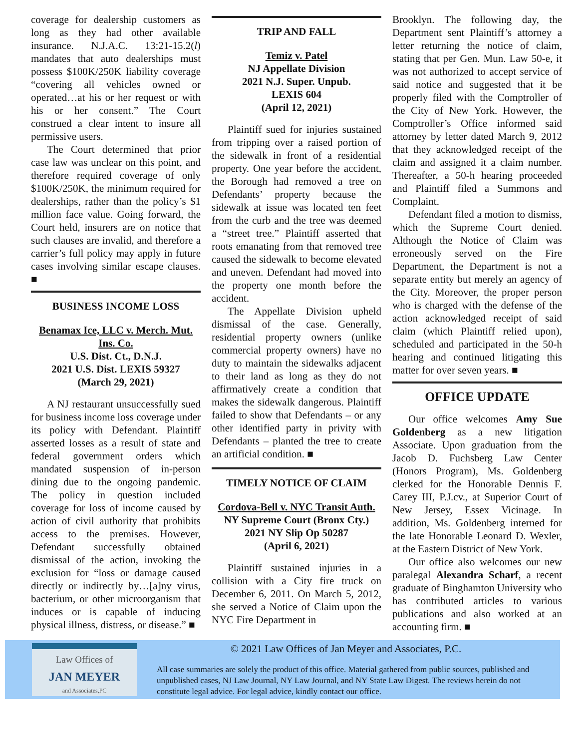coverage for dealership customers as long as they had other available insurance. N.J.A.C. 13:21-15.2(l) mandates that auto dealerships must possess $100K/250K liability coverage “covering all vehicles owned or operated…at his or her request or with his or her consent.” The Court construed a clear intent to insure all permissive users.
The Court determined that prior case law was unclear on this point, and therefore required coverage of only $100K/250K, the minimum required for dealerships, rather than the policy’s $1 million face value. Going forward, the Court held, insurers are on notice that such clauses are invalid, and therefore a carrier’s full policy may apply in future cases involving similar escape clauses. ■
BUSINESS INCOME LOSS
Benamax Ice, LLC v. Merch. Mut. Ins. Co.
U.S. Dist. Ct., D.N.J.
2021 U.S. Dist. LEXIS 59327
(March 29, 2021)
A NJ restaurant unsuccessfully sued for business income loss coverage under its policy with Defendant. Plaintiff asserted losses as a result of state and federal government orders which mandated suspension of in-person dining due to the ongoing pandemic. The policy in question included coverage for loss of income caused by action of civil authority that prohibits access to the premises. However, Defendant successfully obtained dismissal of the action, invoking the exclusion for “loss or damage caused directly or indirectly by…[a]ny virus, bacterium, or other microorganism that induces or is capable of inducing physical illness, distress, or disease.” ■
TRIP AND FALL
Temiz v. Patel
NJ Appellate Division
2021 N.J. Super. Unpub.
LEXIS 604
(April 12, 2021)
Plaintiff sued for injuries sustained from tripping over a raised portion of the sidewalk in front of a residential property. One year before the accident, the Borough had removed a tree on Defendants’ property because the sidewalk at issue was located ten feet from the curb and the tree was deemed a “street tree.” Plaintiff asserted that roots emanating from that removed tree caused the sidewalk to become elevated and uneven. Defendant had moved into the property one month before the accident.
The Appellate Division upheld dismissal of the case. Generally, residential property owners (unlike commercial property owners) have no duty to maintain the sidewalks adjacent to their land as long as they do not affirmatively create a condition that makes the sidewalk dangerous. Plaintiff failed to show that Defendants – or any other identified party in privity with Defendants – planted the tree to create an artificial condition. ■
TIMELY NOTICE OF CLAIM
Cordova-Bell v. NYC Transit Auth.
NY Supreme Court (Bronx Cty.)
2021 NY Slip Op 50287
(April 6, 2021)
Plaintiff sustained injuries in a collision with a City fire truck on December 6, 2011. On March 5, 2012, she served a Notice of Claim upon the NYC Fire Department in
Brooklyn. The following day, the Department sent Plaintiff’s attorney a letter returning the notice of claim, stating that per Gen. Mun. Law 50-e, it was not authorized to accept service of said notice and suggested that it be properly filed with the Comptroller of the City of New York. However, the Comptroller’s Office informed said attorney by letter dated March 9, 2012 that they acknowledged receipt of the claim and assigned it a claim number. Thereafter, a 50-h hearing proceeded and Plaintiff filed a Summons and Complaint.
Defendant filed a motion to dismiss, which the Supreme Court denied. Although the Notice of Claim was erroneously served on the Fire Department, the Department is not a separate entity but merely an agency of the City. Moreover, the proper person who is charged with the defense of the action acknowledged receipt of said claim (which Plaintiff relied upon), scheduled and participated in the 50-h hearing and continued litigating this matter for over seven years. ■
OFFICE UPDATE
Our office welcomes Amy Sue Goldenberg as a new litigation Associate. Upon graduation from the Jacob D. Fuchsberg Law Center (Honors Program), Ms. Goldenberg clerked for the Honorable Dennis F. Carey III, P.J.cv., at Superior Court of New Jersey, Essex Vicinage. In addition, Ms. Goldenberg interned for the late Honorable Leonard D. Wexler, at the Eastern District of New York.
Our office also welcomes our new paralegal Alexandra Scharf, a recent graduate of Binghamton University who has contributed articles to various publications and also worked at an accounting firm. ■
Law Offices of
JAN MEYER
and Associates,PC
© 2021 Law Offices of Jan Meyer and Associates, P.C.
All case summaries are solely the product of this office. Material gathered from public sources, published and unpublished cases, NJ Law Journal, NY Law Journal, and NY State Law Digest. The reviews herein do not constitute legal advice. For legal advice, kindly contact our office.